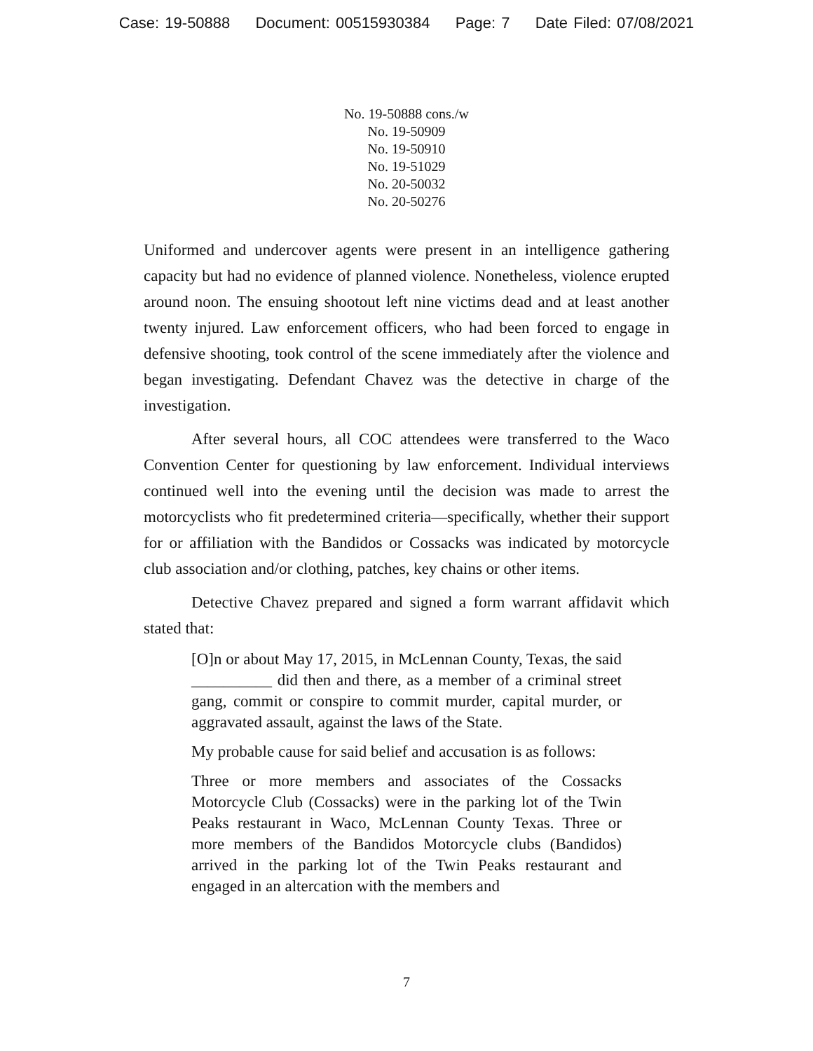Case: 19-50888 Document: 00515930384 Page: 7 Date Filed: 07/08/2021
No. 19-50888 cons./w
No. 19-50909
No. 19-50910
No. 19-51029
No. 20-50032
No. 20-50276
Uniformed and undercover agents were present in an intelligence gathering capacity but had no evidence of planned violence. Nonetheless, violence erupted around noon. The ensuing shootout left nine victims dead and at least another twenty injured. Law enforcement officers, who had been forced to engage in defensive shooting, took control of the scene immediately after the violence and began investigating. Defendant Chavez was the detective in charge of the investigation.
After several hours, all COC attendees were transferred to the Waco Convention Center for questioning by law enforcement. Individual interviews continued well into the evening until the decision was made to arrest the motorcyclists who fit predetermined criteria—specifically, whether their support for or affiliation with the Bandidos or Cossacks was indicated by motorcycle club association and/or clothing, patches, key chains or other items.
Detective Chavez prepared and signed a form warrant affidavit which stated that:
[O]n or about May 17, 2015, in McLennan County, Texas, the said __________ did then and there, as a member of a criminal street gang, commit or conspire to commit murder, capital murder, or aggravated assault, against the laws of the State.
My probable cause for said belief and accusation is as follows:
Three or more members and associates of the Cossacks Motorcycle Club (Cossacks) were in the parking lot of the Twin Peaks restaurant in Waco, McLennan County Texas. Three or more members of the Bandidos Motorcycle clubs (Bandidos) arrived in the parking lot of the Twin Peaks restaurant and engaged in an altercation with the members and
7